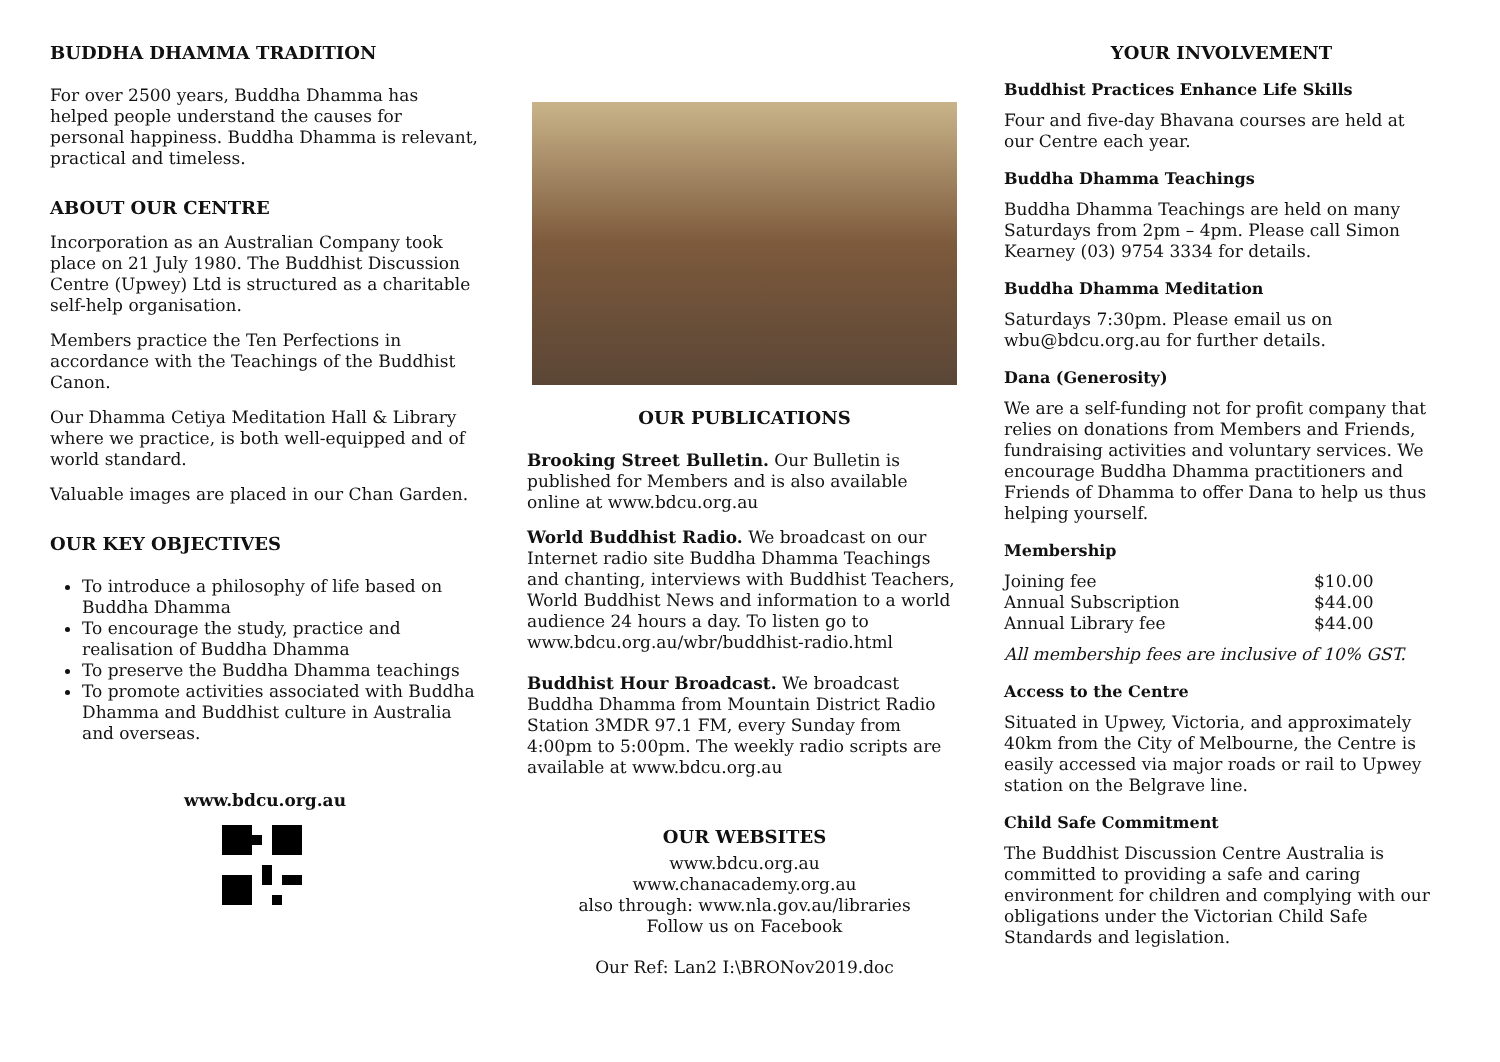BUDDHA DHAMMA TRADITION
For over 2500 years, Buddha Dhamma has helped people understand the causes for personal happiness. Buddha Dhamma is relevant, practical and timeless.
ABOUT OUR CENTRE
Incorporation as an Australian Company took place on 21 July 1980. The Buddhist Discussion Centre (Upwey) Ltd is structured as a charitable self-help organisation.
Members practice the Ten Perfections in accordance with the Teachings of the Buddhist Canon.
Our Dhamma Cetiya Meditation Hall & Library where we practice, is both well-equipped and of world standard.
Valuable images are placed in our Chan Garden.
OUR KEY OBJECTIVES
To introduce a philosophy of life based on Buddha Dhamma
To encourage the study, practice and realisation of Buddha Dhamma
To preserve the Buddha Dhamma teachings
To promote activities associated with Buddha Dhamma and Buddhist culture in Australia and overseas.
www.bdcu.org.au
OUR PUBLICATIONS
Brooking Street Bulletin. Our Bulletin is published for Members and is also available online at www.bdcu.org.au
World Buddhist Radio. We broadcast on our Internet radio site Buddha Dhamma Teachings and chanting, interviews with Buddhist Teachers, World Buddhist News and information to a world audience 24 hours a day. To listen go to www.bdcu.org.au/wbr/buddhist-radio.html
Buddhist Hour Broadcast. We broadcast Buddha Dhamma from Mountain District Radio Station 3MDR 97.1 FM, every Sunday from 4:00pm to 5:00pm. The weekly radio scripts are available at www.bdcu.org.au
OUR WEBSITES
www.bdcu.org.au
www.chanacademy.org.au
also through: www.nla.gov.au/libraries
Follow us on Facebook
Our Ref: Lan2 I:\BRONov2019.doc
YOUR INVOLVEMENT
Buddhist Practices Enhance Life Skills
Four and five-day Bhavana courses are held at our Centre each year.
Buddha Dhamma Teachings
Buddha Dhamma Teachings are held on many Saturdays from 2pm – 4pm. Please call Simon Kearney (03) 9754 3334 for details.
Buddha Dhamma Meditation
Saturdays 7:30pm. Please email us on wbu@bdcu.org.au for further details.
Dana (Generosity)
We are a self-funding not for profit company that relies on donations from Members and Friends, fundraising activities and voluntary services. We encourage Buddha Dhamma practitioners and Friends of Dhamma to offer Dana to help us thus helping yourself.
Membership
| Joining fee | $10.00 |
| Annual Subscription | $44.00 |
| Annual Library fee | $44.00 |
All membership fees are inclusive of 10% GST.
Access to the Centre
Situated in Upwey, Victoria, and approximately 40km from the City of Melbourne, the Centre is easily accessed via major roads or rail to Upwey station on the Belgrave line.
Child Safe Commitment
The Buddhist Discussion Centre Australia is committed to providing a safe and caring environment for children and complying with our obligations under the Victorian Child Safe Standards and legislation.